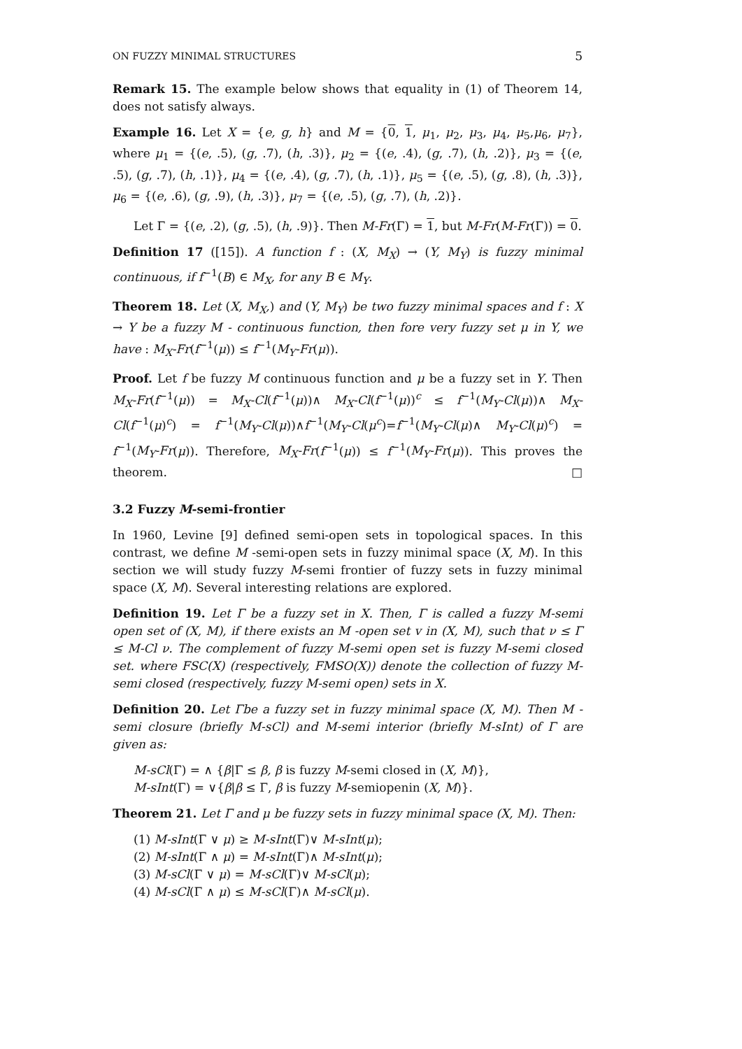ON FUZZY MINIMAL STRUCTURES 5
Remark 15. The example below shows that equality in (1) of Theorem 14, does not satisfy always.
Example 16. Let X = {e, g, h} and M = {0, 1, μ<sub>1</sub>, μ<sub>2</sub>, μ<sub>3</sub>, μ<sub>4</sub>, μ<sub>5</sub>,μ<sub>6</sub>, μ<sub>7</sub>}, where μ<sub>1</sub> = {(e, .5), (g, .7), (h, .3)}, μ<sub>2</sub> = {(e, .4), (g, .7), (h, .2)}, μ<sub>3</sub> = {(e, .5), (g, .7), (h, .1)}, μ<sub>4</sub> = {(e, .4), (g, .7), (h, .1)}, μ<sub>5</sub> = {(e, .5), (g, .8), (h, .3)}, μ<sub>6</sub> = {(e, .6), (g, .9), (h, .3)}, μ<sub>7</sub> = {(e, .5), (g, .7), (h, .2)}.
Let Γ = {(e, .2), (g, .5), (h, .9)}. Then M-Fr(Γ) = 1, but M-Fr(M-Fr(Γ)) = 0.
Definition 17 ([15]). A function f : (X, M<sub>X</sub>) → (Y, M<sub>Y</sub>) is fuzzy minimal continuous, if f<sup>−1</sup>(B) ∈ M<sub>X</sub>, for any B ∈ M<sub>Y</sub>.
Theorem 18. Let (X, M<sub>X</sub>,) and (Y, M<sub>Y</sub>) be two fuzzy minimal spaces and f : X → Y be a fuzzy M - continuous function, then fore very fuzzy set μ in Y, we have : M<sub>X</sub>-Fr(f<sup>−1</sup>(μ)) ≤ f<sup>−1</sup>(M<sub>Y</sub>-Fr(μ)).
Proof. Let f be fuzzy M continuous function and μ be a fuzzy set in Y. Then M<sub>X</sub>-Fr(f<sup>−1</sup>(μ)) = M<sub>X</sub>-Cl(f<sup>−1</sup>(μ))∧ M<sub>X</sub>-Cl(f<sup>−1</sup>(μ))<sup>c</sup> ≤ f<sup>−1</sup>(M<sub>Y</sub>-Cl(μ))∧ M<sub>X</sub>-Cl(f<sup>−1</sup>(μ)<sup>c</sup>) = f<sup>−1</sup>(M<sub>Y</sub>-Cl(μ))∧f<sup>−1</sup>(M<sub>Y</sub>-Cl(μ<sup>c</sup>)=f<sup>−1</sup>(M<sub>Y</sub>-Cl(μ)∧ M<sub>Y</sub>-Cl(μ)<sup>c</sup>) = f<sup>−1</sup>(M<sub>Y</sub>-Fr(μ)). Therefore, M<sub>X</sub>-Fr(f<sup>−1</sup>(μ)) ≤ f<sup>−1</sup>(M<sub>Y</sub>-Fr(μ)). This proves the theorem. □
3.2 Fuzzy M-semi-frontier
In 1960, Levine [9] defined semi-open sets in topological spaces. In this contrast, we define M -semi-open sets in fuzzy minimal space (X, M). In this section we will study fuzzy M-semi frontier of fuzzy sets in fuzzy minimal space (X, M). Several interesting relations are explored.
Definition 19. Let Γ be a fuzzy set in X. Then, Γ is called a fuzzy M-semi open set of (X, M), if there exists an M -open set v in (X, M), such that ν ≤ Γ ≤ M-Cl ν. The complement of fuzzy M-semi open set is fuzzy M-semi closed set. where FSC(X) (respectively, FMSO(X)) denote the collection of fuzzy M-semi closed (respectively, fuzzy M-semi open) sets in X.
Definition 20. Let Γbe a fuzzy set in fuzzy minimal space (X, M). Then M -semi closure (briefly M-sCl) and M-semi interior (briefly M-sInt) of Γ are given as:
M-sCl(Γ) = ∧ {β|Γ ≤ β, β is fuzzy M-semi closed in (X, M)},
M-sInt(Γ) = ∨{β|β ≤ Γ, β is fuzzy M-semiopenin (X, M)}.
Theorem 21. Let Γ and μ be fuzzy sets in fuzzy minimal space (X, M). Then:
(1) M-sInt(Γ ∨ μ) ≥ M-sInt(Γ)∨ M-sInt(μ);
(2) M-sInt(Γ ∧ μ) = M-sInt(Γ)∧ M-sInt(μ);
(3) M-sCl(Γ ∨ μ) = M-sCl(Γ)∨ M-sCl(μ);
(4) M-sCl(Γ ∧ μ) ≤ M-sCl(Γ)∧ M-sCl(μ).